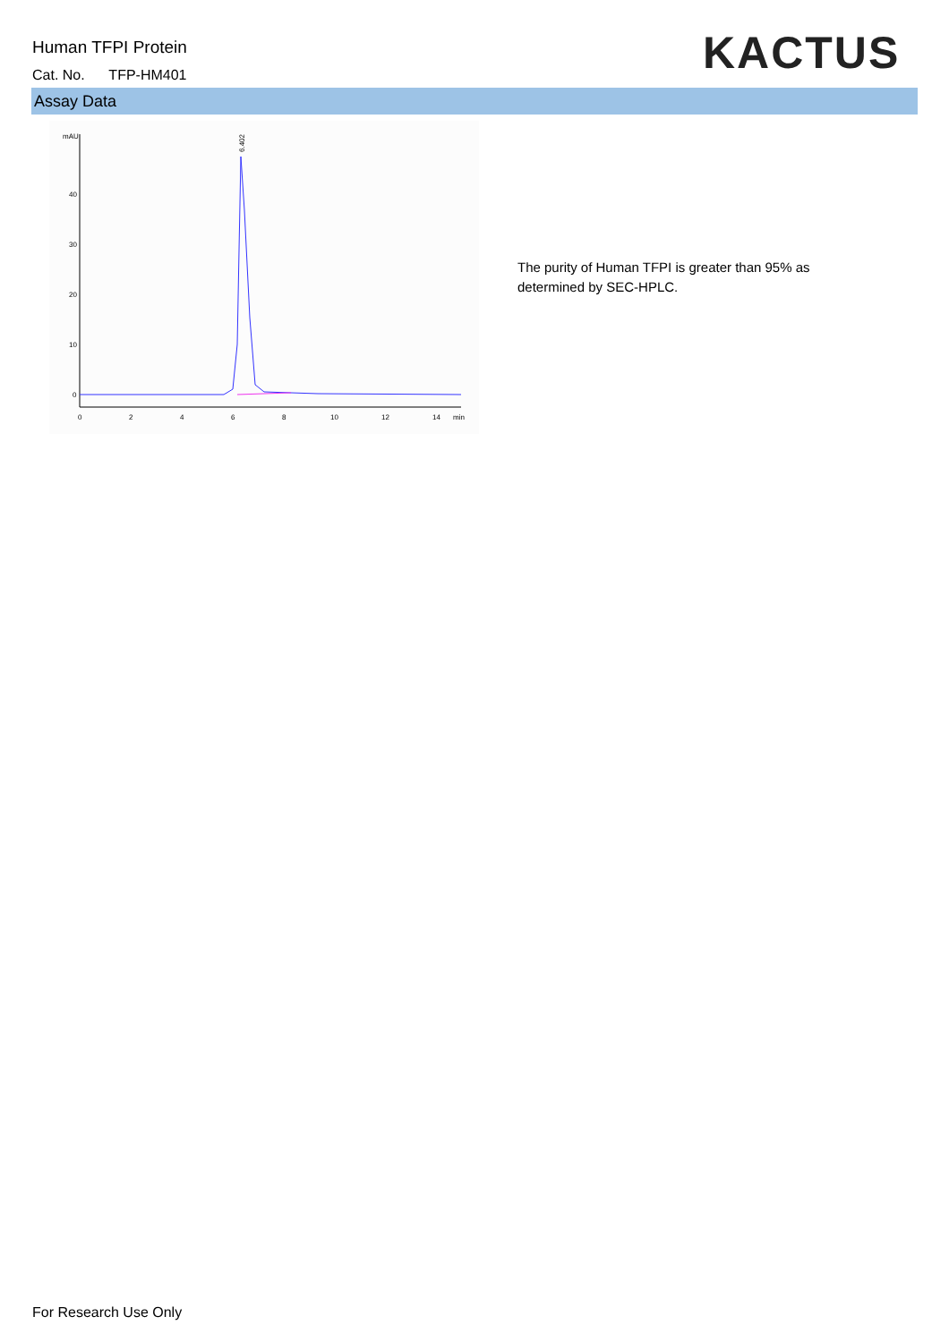Human TFPI Protein
Cat. No. TFP-HM401 KACTUS
Assay Data
mAU
40
30
20
10
0
0
2
4
6
8
10
12
14
min
6.402
The purity of Human TFPI is greater than 95% as determined by SEC-HPLC.
For Research Use Only